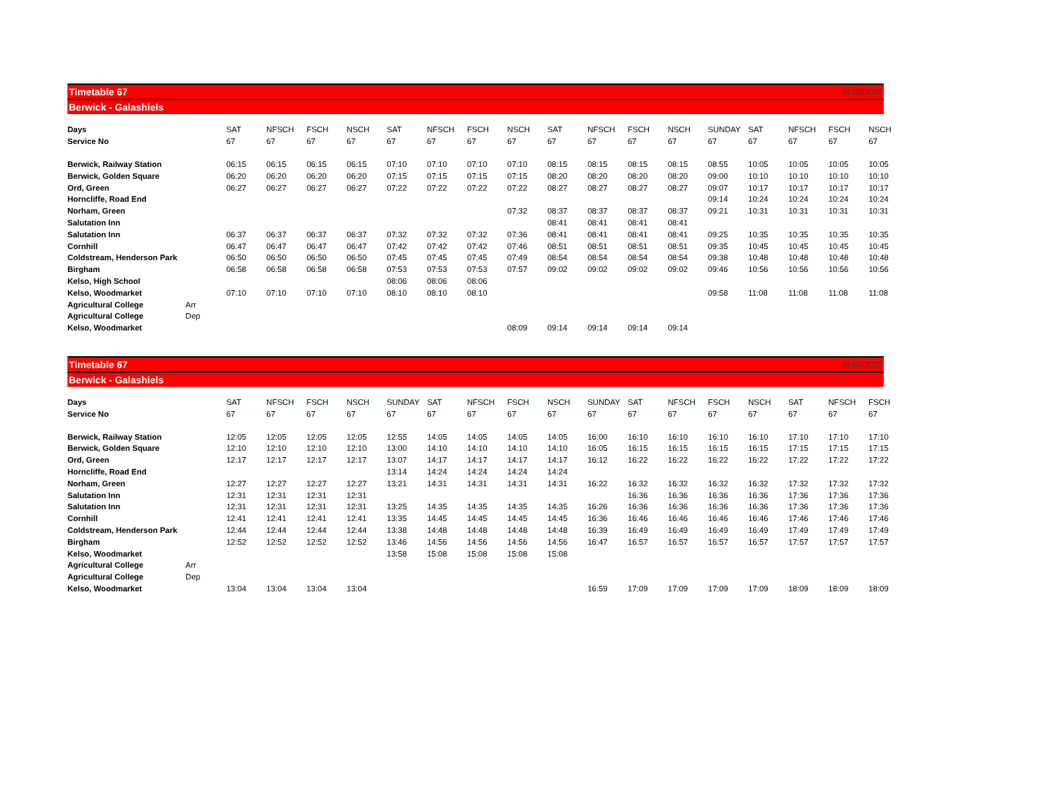Timetable 67 01/03/2022
Berwick - Galashiels
| Days | | SAT | NFSCH | FSCH | NSCH | SAT | NFSCH | FSCH | NSCH | SAT | NFSCH | FSCH | NSCH | SUNDAY | SAT | NFSCH | FSCH | NSCH |
| Service No | | 67 | 67 | 67 | 67 | 67 | 67 | 67 | 67 | 67 | 67 | 67 | 67 | 67 | 67 | 67 | 67 | 67 |
| Berwick, Railway Station | | 06:15 | 06:15 | 06:15 | 06:15 | 07:10 | 07:10 | 07:10 | 07:10 | 08:15 | 08:15 | 08:15 | 08:15 | 08:55 | 10:05 | 10:05 | 10:05 | 10:05 |
| Berwick, Golden Square | | 06:20 | 06:20 | 06:20 | 06:20 | 07:15 | 07:15 | 07:15 | 07:15 | 08:20 | 08:20 | 08:20 | 08:20 | 09:00 | 10:10 | 10:10 | 10:10 | 10:10 |
| Ord, Green | | 06:27 | 06:27 | 06:27 | 06:27 | 07:22 | 07:22 | 07:22 | 07:22 | 08:27 | 08:27 | 08:27 | 08:27 | 09:07 | 10:17 | 10:17 | 10:17 | 10:17 |
| Horncliffe, Road End | | | | | | | | | | | | | | 09:14 | 10:24 | 10:24 | 10:24 | 10:24 |
| Norham, Green | | | | | | | | | 07:32 | 08:37 | 08:37 | 08:37 | 08:37 | 09:21 | 10:31 | 10:31 | 10:31 | 10:31 |
| Salutation Inn | | | | | | | | | | 08:41 | 08:41 | 08:41 | 08:41 | | | | | |
| Salutation Inn | | 06:37 | 06:37 | 06:37 | 06:37 | 07:32 | 07:32 | 07:32 | 07:36 | 08:41 | 08:41 | 08:41 | 08:41 | 09:25 | 10:35 | 10:35 | 10:35 | 10:35 |
| Cornhill | | 06:47 | 06:47 | 06:47 | 06:47 | 07:42 | 07:42 | 07:42 | 07:46 | 08:51 | 08:51 | 08:51 | 08:51 | 09:35 | 10:45 | 10:45 | 10:45 | 10:45 |
| Coldstream, Henderson Park | | 06:50 | 06:50 | 06:50 | 06:50 | 07:45 | 07:45 | 07:45 | 07:49 | 08:54 | 08:54 | 08:54 | 08:54 | 09:38 | 10:48 | 10:48 | 10:48 | 10:48 |
| Birgham | | 06:58 | 06:58 | 06:58 | 06:58 | 07:53 | 07:53 | 07:53 | 07:57 | 09:02 | 09:02 | 09:02 | 09:02 | 09:46 | 10:56 | 10:56 | 10:56 | 10:56 |
| Kelso, High School | | | | | | 08:06 | 08:06 | 08:06 | | | | | | | | | | |
| Kelso, Woodmarket | | 07:10 | 07:10 | 07:10 | 07:10 | 08:10 | 08:10 | 08:10 | | | | | | 09:58 | 11:08 | 11:08 | 11:08 | 11:08 |
| Agricultural College | Arr | | | | | | | | | | | | | | | | | |
| Agricultural College | Dep | | | | | | | | | | | | | | | | | |
| Kelso, Woodmarket | | | | | | | | | 08:09 | 09:14 | 09:14 | 09:14 | 09:14 | | | | | |
Timetable 67 01/03/2022
Berwick - Galashiels
| Days | | SAT | NFSCH | FSCH | NSCH | SUNDAY | SAT | NFSCH | FSCH | NSCH | SUNDAY | SAT | NFSCH | FSCH | NSCH | SAT | NFSCH | FSCH |
| Service No | | 67 | 67 | 67 | 67 | 67 | 67 | 67 | 67 | 67 | 67 | 67 | 67 | 67 | 67 | 67 | 67 | 67 |
| Berwick, Railway Station | | 12:05 | 12:05 | 12:05 | 12:05 | 12:55 | 14:05 | 14:05 | 14:05 | 14:05 | 16:00 | 16:10 | 16:10 | 16:10 | 16:10 | 17:10 | 17:10 | 17:10 |
| Berwick, Golden Square | | 12:10 | 12:10 | 12:10 | 12:10 | 13:00 | 14:10 | 14:10 | 14:10 | 14:10 | 16:05 | 16:15 | 16:15 | 16:15 | 16:15 | 17:15 | 17:15 | 17:15 |
| Ord, Green | | 12:17 | 12:17 | 12:17 | 12:17 | 13:07 | 14:17 | 14:17 | 14:17 | 14:17 | 16:12 | 16:22 | 16:22 | 16:22 | 16:22 | 17:22 | 17:22 | 17:22 |
| Horncliffe, Road End | | | | | | 13:14 | 14:24 | 14:24 | 14:24 | 14:24 | | | | | | | | |
| Norham, Green | | 12:27 | 12:27 | 12:27 | 12:27 | 13:21 | 14:31 | 14:31 | 14:31 | 14:31 | 16:22 | 16:32 | 16:32 | 16:32 | 16:32 | 17:32 | 17:32 | 17:32 |
| Salutation Inn | | 12:31 | 12:31 | 12:31 | 12:31 | | | | | | | 16:36 | 16:36 | 16:36 | 16:36 | 17:36 | 17:36 | 17:36 |
| Salutation Inn | | 12:31 | 12:31 | 12:31 | 12:31 | 13:25 | 14:35 | 14:35 | 14:35 | 14:35 | 16:26 | 16:36 | 16:36 | 16:36 | 16:36 | 17:36 | 17:36 | 17:36 |
| Cornhill | | 12:41 | 12:41 | 12:41 | 12:41 | 13:35 | 14:45 | 14:45 | 14:45 | 14:45 | 16:36 | 16:46 | 16:46 | 16:46 | 16:46 | 17:46 | 17:46 | 17:46 |
| Coldstream, Henderson Park | | 12:44 | 12:44 | 12:44 | 12:44 | 13:38 | 14:48 | 14:48 | 14:48 | 14:48 | 16:39 | 16:49 | 16:49 | 16:49 | 16:49 | 17:49 | 17:49 | 17:49 |
| Birgham | | 12:52 | 12:52 | 12:52 | 12:52 | 13:46 | 14:56 | 14:56 | 14:56 | 14:56 | 16:47 | 16:57 | 16:57 | 16:57 | 16:57 | 17:57 | 17:57 | 17:57 |
| Kelso, Woodmarket | | | | | | 13:58 | 15:08 | 15:08 | 15:08 | 15:08 | | | | | | | | |
| Agricultural College | Arr | | | | | | | | | | | | | | | | | |
| Agricultural College | Dep | | | | | | | | | | | | | | | | | |
| Kelso, Woodmarket | | 13:04 | 13:04 | 13:04 | 13:04 | | | | | | 16:59 | 17:09 | 17:09 | 17:09 | 17:09 | 18:09 | 18:09 | 18:09 |